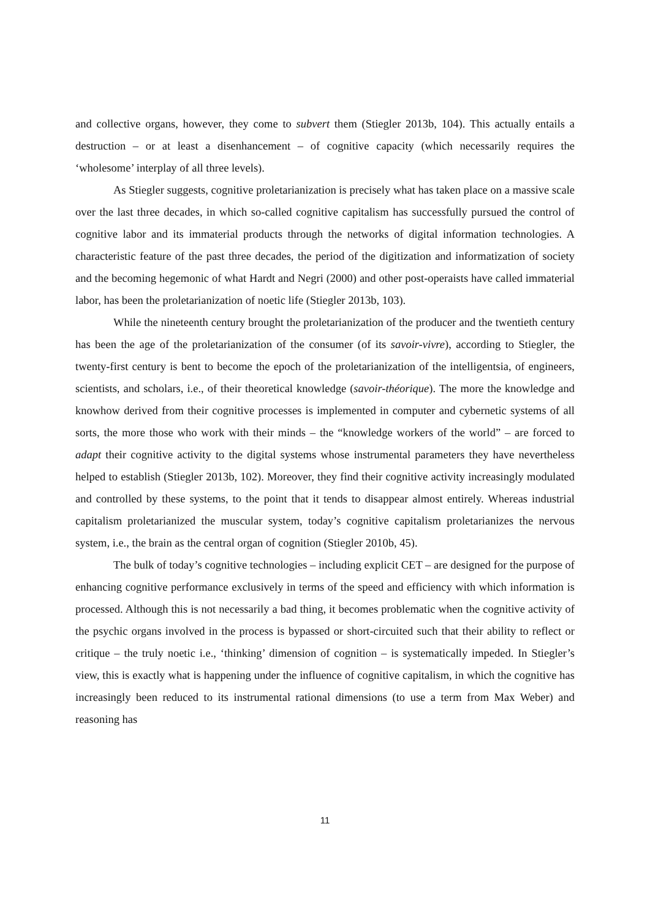and collective organs, however, they come to subvert them (Stiegler 2013b, 104). This actually entails a destruction – or at least a disenhancement – of cognitive capacity (which necessarily requires the ‘wholesome’ interplay of all three levels).
As Stiegler suggests, cognitive proletarianization is precisely what has taken place on a massive scale over the last three decades, in which so-called cognitive capitalism has successfully pursued the control of cognitive labor and its immaterial products through the networks of digital information technologies. A characteristic feature of the past three decades, the period of the digitization and informatization of society and the becoming hegemonic of what Hardt and Negri (2000) and other post-operaists have called immaterial labor, has been the proletarianization of noetic life (Stiegler 2013b, 103).
While the nineteenth century brought the proletarianization of the producer and the twentieth century has been the age of the proletarianization of the consumer (of its savoir-vivre), according to Stiegler, the twenty-first century is bent to become the epoch of the proletarianization of the intelligentsia, of engineers, scientists, and scholars, i.e., of their theoretical knowledge (savoir-théorique). The more the knowledge and knowhow derived from their cognitive processes is implemented in computer and cybernetic systems of all sorts, the more those who work with their minds – the “knowledge workers of the world” – are forced to adapt their cognitive activity to the digital systems whose instrumental parameters they have nevertheless helped to establish (Stiegler 2013b, 102). Moreover, they find their cognitive activity increasingly modulated and controlled by these systems, to the point that it tends to disappear almost entirely. Whereas industrial capitalism proletarianized the muscular system, today’s cognitive capitalism proletarianizes the nervous system, i.e., the brain as the central organ of cognition (Stiegler 2010b, 45).
The bulk of today’s cognitive technologies – including explicit CET – are designed for the purpose of enhancing cognitive performance exclusively in terms of the speed and efficiency with which information is processed. Although this is not necessarily a bad thing, it becomes problematic when the cognitive activity of the psychic organs involved in the process is bypassed or short-circuited such that their ability to reflect or critique – the truly noetic i.e., ‘thinking’ dimension of cognition – is systematically impeded. In Stiegler’s view, this is exactly what is happening under the influence of cognitive capitalism, in which the cognitive has increasingly been reduced to its instrumental rational dimensions (to use a term from Max Weber) and reasoning has
11